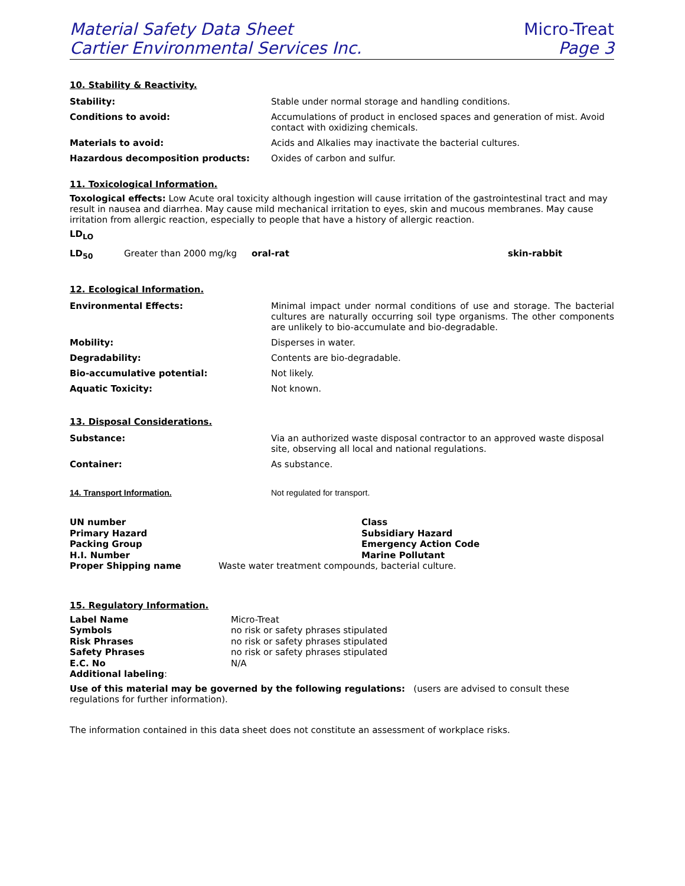Material Safety Data Sheet
Cartier Environmental Services Inc.
Micro-Treat
Page 3
10. Stability & Reactivity.
| Stability: | Stable under normal storage and handling conditions. |
| Conditions to avoid: | Accumulations of product in enclosed spaces and generation of mist. Avoid contact with oxidizing chemicals. |
| Materials to avoid: | Acids and Alkalies may inactivate the bacterial cultures. |
| Hazardous decomposition products: | Oxides of carbon and sulfur. |
11. Toxicological Information.
Toxological effects: Low Acute oral toxicity although ingestion will cause irritation of the gastrointestinal tract and may result in nausea and diarrhea. May cause mild mechanical irritation to eyes, skin and mucous membranes. May cause irritation from allergic reaction, especially to people that have a history of allergic reaction.
LD<sub>LO</sub>
| LD<sub>50</sub> | Greater than 2000 mg/kg | oral-rat | skin-rabbit |
12. Ecological Information.
| Environmental Effects: | Minimal impact under normal conditions of use and storage. The bacterial cultures are naturally occurring soil type organisms. The other components are unlikely to bio-accumulate and bio-degradable. |
| Mobility: | Disperses in water. |
| Degradability: | Contents are bio-degradable. |
| Bio-accumulative potential: | Not likely. |
| Aquatic Toxicity: | Not known. |
13. Disposal Considerations.
| Substance: | Via an authorized waste disposal contractor to an approved waste disposal site, observing all local and national regulations. |
| Container: | As substance. |
| 14. Transport Information. | Not regulated for transport. |
| UN number | | Class |
| Primary Hazard | | Subsidiary Hazard |
| Packing Group | | Emergency Action Code |
| H.I. Number | | Marine Pollutant |
| Proper Shipping name | Waste water treatment compounds, bacterial culture. | |
15. Regulatory Information.
| Label Name | Micro-Treat |
| Symbols | no risk or safety phrases stipulated |
| Risk Phrases | no risk or safety phrases stipulated |
| Safety Phrases | no risk or safety phrases stipulated |
| E.C. No | N/A |
| Additional labeling : | |
Use of this material may be governed by the following regulations: (users are advised to consult these regulations for further information).
The information contained in this data sheet does not constitute an assessment of workplace risks.